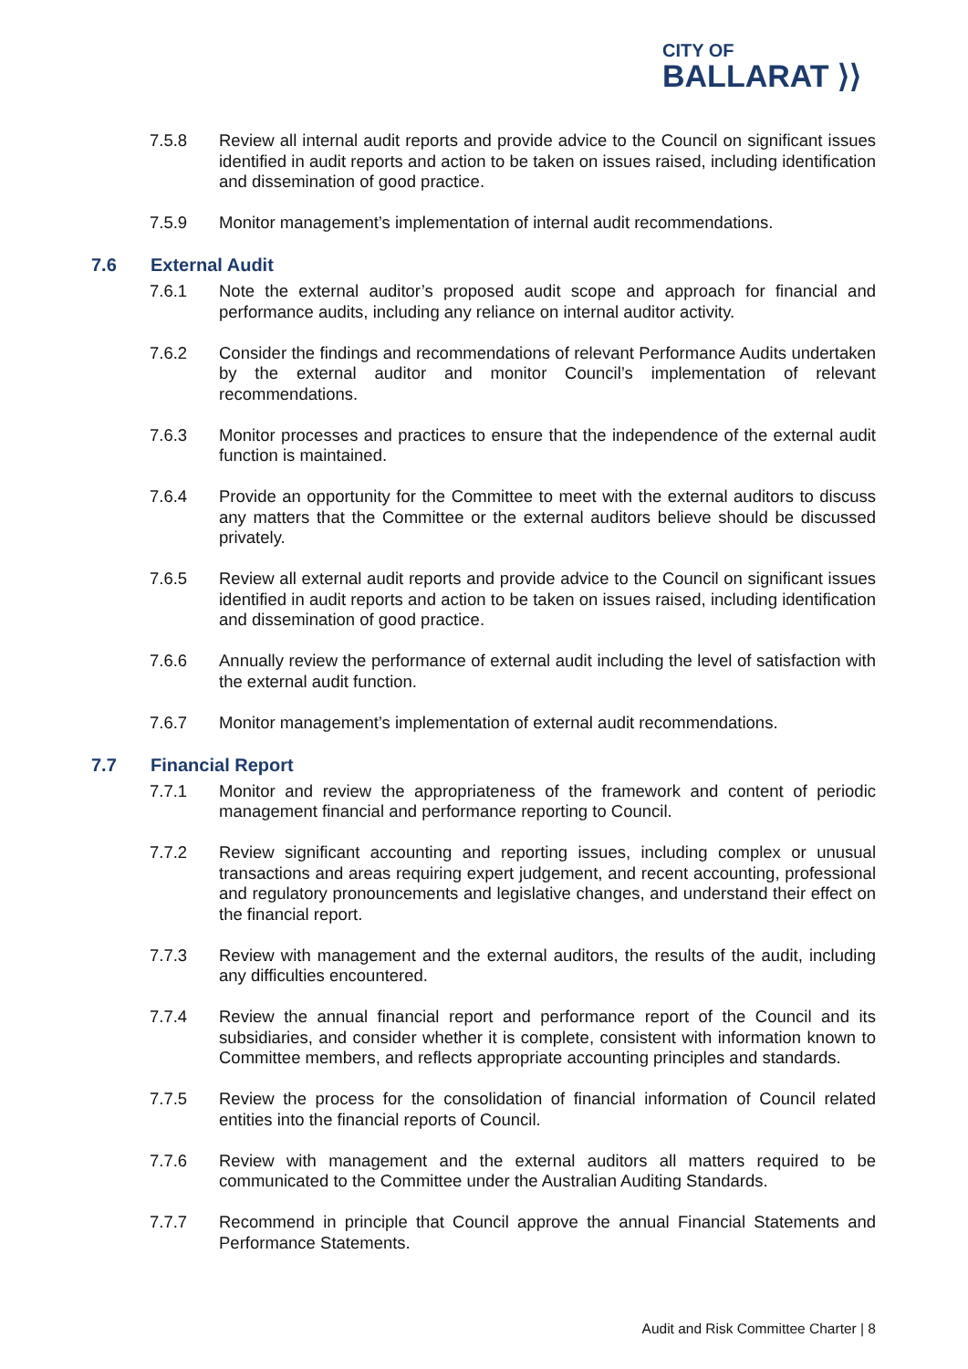CITY OF
BALLARAT ⟩⟩
7.5.8 Review all internal audit reports and provide advice to the Council on significant issues identified in audit reports and action to be taken on issues raised, including identification and dissemination of good practice.
7.5.9 Monitor management’s implementation of internal audit recommendations.
7.6 External Audit
7.6.1 Note the external auditor’s proposed audit scope and approach for financial and performance audits, including any reliance on internal auditor activity.
7.6.2 Consider the findings and recommendations of relevant Performance Audits undertaken by the external auditor and monitor Council’s implementation of relevant recommendations.
7.6.3 Monitor processes and practices to ensure that the independence of the external audit function is maintained.
7.6.4 Provide an opportunity for the Committee to meet with the external auditors to discuss any matters that the Committee or the external auditors believe should be discussed privately.
7.6.5 Review all external audit reports and provide advice to the Council on significant issues identified in audit reports and action to be taken on issues raised, including identification and dissemination of good practice.
7.6.6 Annually review the performance of external audit including the level of satisfaction with the external audit function.
7.6.7 Monitor management’s implementation of external audit recommendations.
7.7 Financial Report
7.7.1 Monitor and review the appropriateness of the framework and content of periodic management financial and performance reporting to Council.
7.7.2 Review significant accounting and reporting issues, including complex or unusual transactions and areas requiring expert judgement, and recent accounting, professional and regulatory pronouncements and legislative changes, and understand their effect on the financial report.
7.7.3 Review with management and the external auditors, the results of the audit, including any difficulties encountered.
7.7.4 Review the annual financial report and performance report of the Council and its subsidiaries, and consider whether it is complete, consistent with information known to Committee members, and reflects appropriate accounting principles and standards.
7.7.5 Review the process for the consolidation of financial information of Council related entities into the financial reports of Council.
7.7.6 Review with management and the external auditors all matters required to be communicated to the Committee under the Australian Auditing Standards.
7.7.7 Recommend in principle that Council approve the annual Financial Statements and Performance Statements.
Audit and Risk Committee Charter | 8